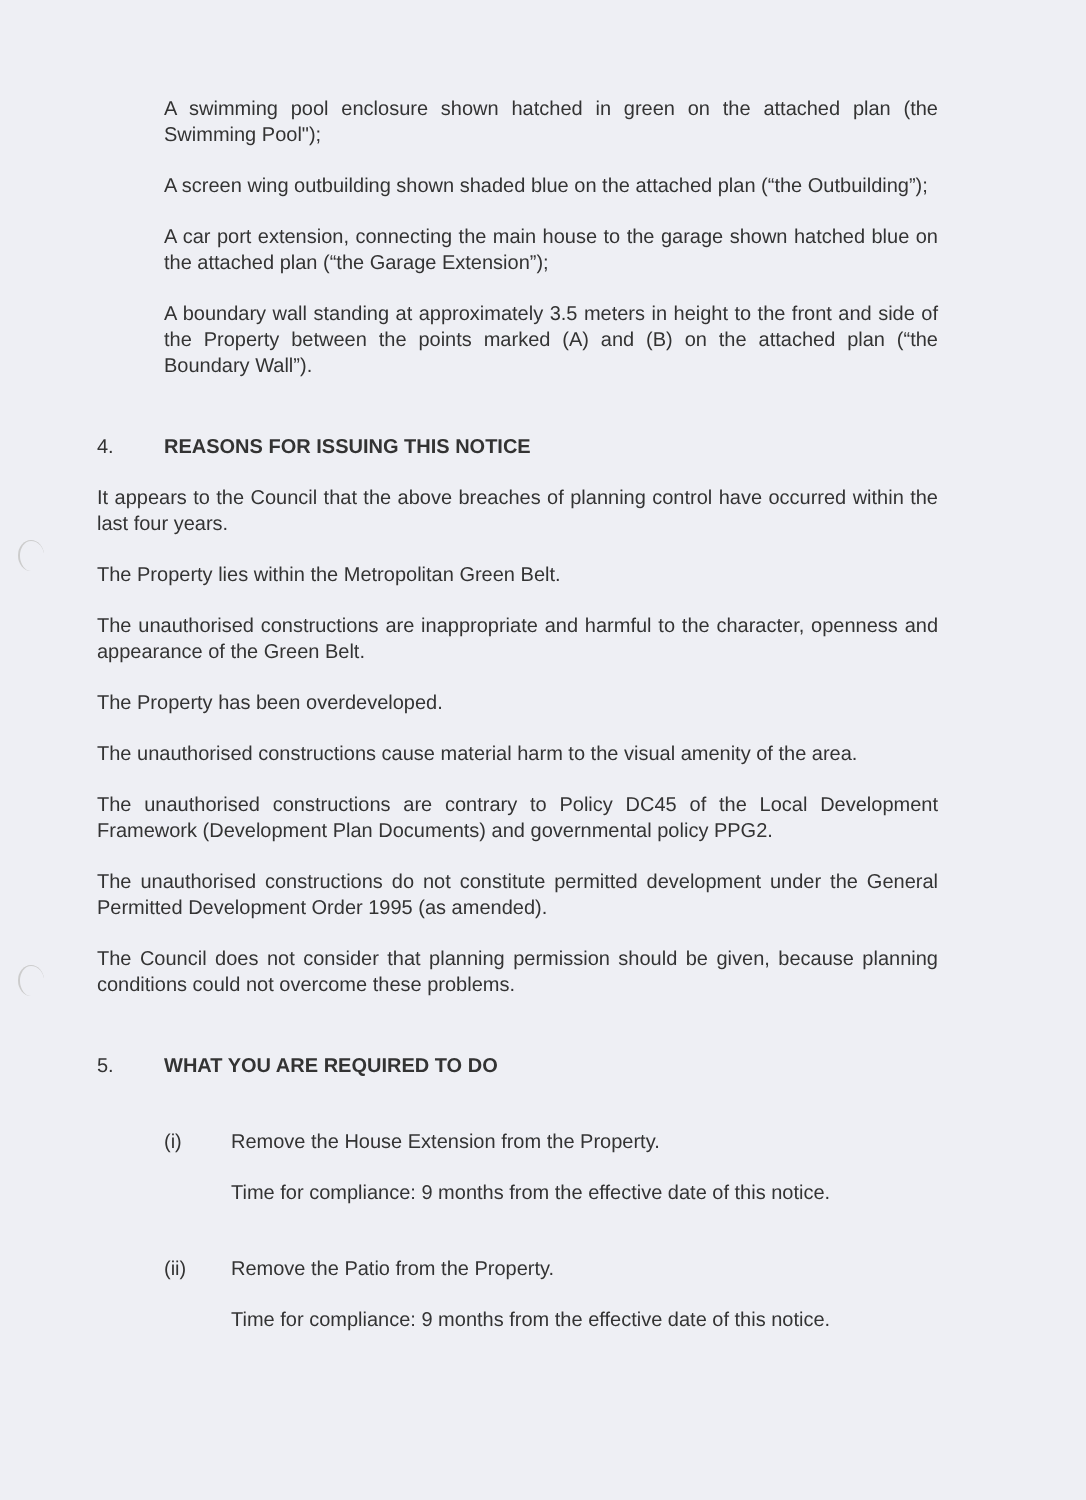A swimming pool enclosure shown hatched in green on the attached plan (the Swimming Pool");
A screen wing outbuilding shown shaded blue on the attached plan (“the Outbuilding”);
A car port extension, connecting the main house to the garage shown hatched blue on the attached plan (“the Garage Extension”);
A boundary wall standing at approximately 3.5 meters in height to the front and side of the Property between the points marked (A) and (B) on the attached plan (“the Boundary Wall”).
4. REASONS FOR ISSUING THIS NOTICE
It appears to the Council that the above breaches of planning control have occurred within the last four years.
The Property lies within the Metropolitan Green Belt.
The unauthorised constructions are inappropriate and harmful to the character, openness and appearance of the Green Belt.
The Property has been overdeveloped.
The unauthorised constructions cause material harm to the visual amenity of the area.
The unauthorised constructions are contrary to Policy DC45 of the Local Development Framework (Development Plan Documents) and governmental policy PPG2.
The unauthorised constructions do not constitute permitted development under the General Permitted Development Order 1995 (as amended).
The Council does not consider that planning permission should be given, because planning conditions could not overcome these problems.
5. WHAT YOU ARE REQUIRED TO DO
(i) Remove the House Extension from the Property.
Time for compliance: 9 months from the effective date of this notice.
(ii) Remove the Patio from the Property.
Time for compliance: 9 months from the effective date of this notice.